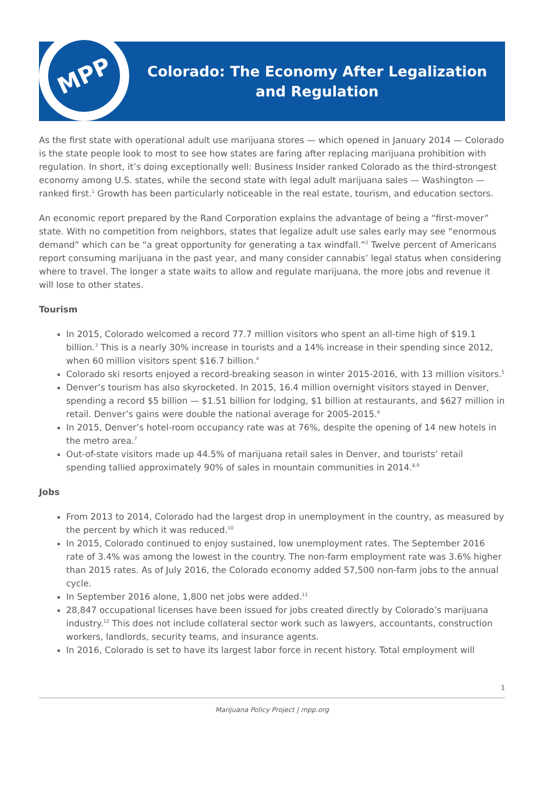MPP
Colorado: The Economy After Legalization and Regulation
As the first state with operational adult use marijuana stores — which opened in January 2014 — Colorado is the state people look to most to see how states are faring after replacing marijuana prohibition with regulation. In short, it’s doing exceptionally well: Business Insider ranked Colorado as the third-strongest economy among U.S. states, while the second state with legal adult marijuana sales — Washington —ranked first.<sup>1</sup> Growth has been particularly noticeable in the real estate, tourism, and education sectors.
An economic report prepared by the Rand Corporation explains the advantage of being a “first-mover” state. With no competition from neighbors, states that legalize adult use sales early may see “enormous demand” which can be “a great opportunity for generating a tax windfall.”<sup>2</sup> Twelve percent of Americans report consuming marijuana in the past year, and many consider cannabis’ legal status when considering where to travel. The longer a state waits to allow and regulate marijuana, the more jobs and revenue it will lose to other states.
Tourism
In 2015, Colorado welcomed a record 77.7 million visitors who spent an all-time high of $19.1 billion.<sup>3</sup> This is a nearly 30% increase in tourists and a 14% increase in their spending since 2012, when 60 million visitors spent $16.7 billion.<sup>4</sup>
Colorado ski resorts enjoyed a record-breaking season in winter 2015-2016, with 13 million visitors.<sup>5</sup>
Denver’s tourism has also skyrocketed. In 2015, 16.4 million overnight visitors stayed in Denver, spending a record $5 billion — $1.51 billion for lodging, $1 billion at restaurants, and $627 million in retail. Denver’s gains were double the national average for 2005-2015.<sup>6</sup>
In 2015, Denver’s hotel-room occupancy rate was at 76%, despite the opening of 14 new hotels in the metro area.<sup>7</sup>
Out-of-state visitors made up 44.5% of marijuana retail sales in Denver, and tourists’ retail spending tallied approximately 90% of sales in mountain communities in 2014.<sup>8,9</sup>
Jobs
From 2013 to 2014, Colorado had the largest drop in unemployment in the country, as measured by the percent by which it was reduced.<sup>10</sup>
In 2015, Colorado continued to enjoy sustained, low unemployment rates. The September 2016 rate of 3.4% was among the lowest in the country. The non-farm employment rate was 3.6% higher than 2015 rates. As of July 2016, the Colorado economy added 57,500 non-farm jobs to the annual cycle.
In September 2016 alone, 1,800 net jobs were added.<sup>11</sup>
28,847 occupational licenses have been issued for jobs created directly by Colorado’s marijuana industry.<sup>12</sup> This does not include collateral sector work such as lawyers, accountants, construction workers, landlords, security teams, and insurance agents.
In 2016, Colorado is set to have its largest labor force in recent history. Total employment will
1
Marijuana Policy Project | mpp.org